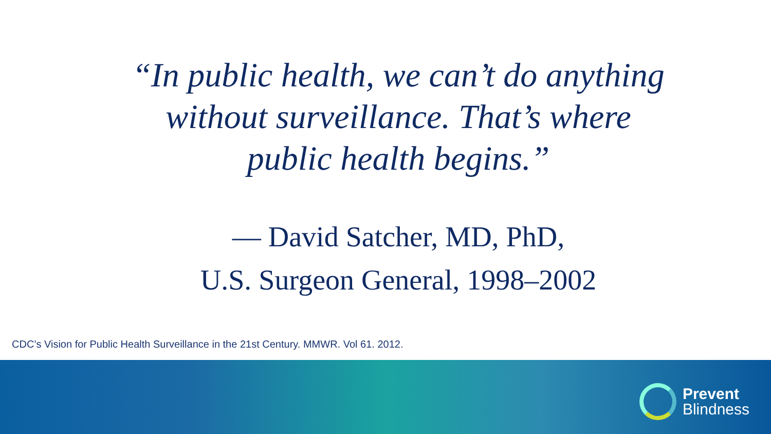“In public health, we can’t do anything
without surveillance. That’s where
public health begins.”
— David Satcher, MD, PhD,
U.S. Surgeon General, 1998–2002
CDC’s Vision for Public Health Surveillance in the 21st Century. MMWR. Vol 61. 2012.
Prevent
Blindness